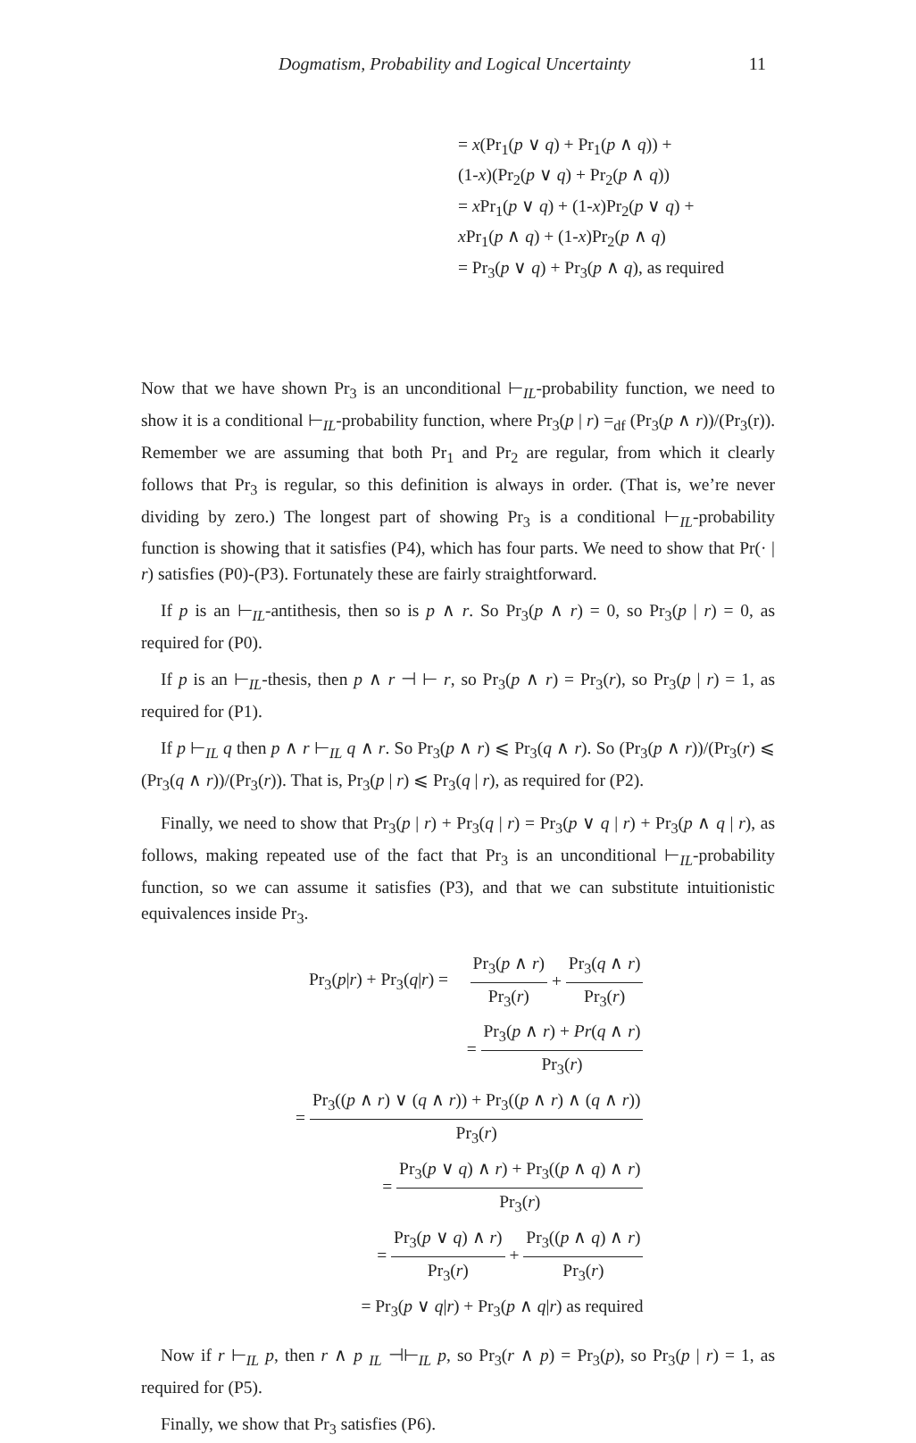Dogmatism, Probability and Logical Uncertainty 11
= x(Pr<sub>1</sub>(p ∨ q) + Pr<sub>1</sub>(p ∧ q)) +
(1-x)(Pr<sub>2</sub>(p ∨ q) + Pr<sub>2</sub>(p ∧ q))
= x Pr<sub>1</sub>(p ∨ q) + (1-x)Pr<sub>2</sub>(p ∨ q) +
x Pr<sub>1</sub>(p ∧ q) + (1-x)Pr<sub>2</sub>(p ∧ q)
= Pr<sub>3</sub>(p ∨ q) + Pr<sub>3</sub>(p ∧ q), as required
Now that we have shown Pr<sub>3</sub> is an unconditional ⊢<sub>IL</sub>-probability function, we need to show it is a conditional ⊢<sub>IL</sub>-probability function, where Pr<sub>3</sub>(p | r) =<sub>df</sub> (Pr<sub>3</sub>(p ∧ r))/(Pr<sub>3</sub>(r)). Remember we are assuming that both Pr<sub>1</sub> and Pr<sub>2</sub> are regular, from which it clearly follows that Pr<sub>3</sub> is regular, so this definition is always in order. (That is, we’re never dividing by zero.) The longest part of showing Pr<sub>3</sub> is a conditional ⊢<sub>IL</sub>-probability function is showing that it satisfies (P4), which has four parts. We need to show that Pr(· | r) satisfies (P0)-(P3). Fortunately these are fairly straightforward.
If p is an ⊢<sub>IL</sub>-antithesis, then so is p ∧ r. So Pr<sub>3</sub>(p ∧ r) = 0, so Pr<sub>3</sub>(p | r) = 0, as required for (P0).
If p is an ⊢<sub>IL</sub>-thesis, then p ∧ r ⊣ ⊢ r, so Pr<sub>3</sub>(p ∧ r) = Pr<sub>3</sub>(r), so Pr<sub>3</sub>(p | r) = 1, as required for (P1).
If p ⊢<sub>IL</sub> q then p ∧ r ⊢<sub>IL</sub> q ∧ r. So Pr<sub>3</sub>(p ∧ r) ⩽ Pr<sub>3</sub>(q ∧ r). So (Pr<sub>3</sub>(p ∧ r))/(Pr<sub>3</sub>(r) ⩽ (Pr<sub>3</sub>(q ∧ r))/(Pr<sub>3</sub>(r)). That is, Pr<sub>3</sub>(p | r) ⩽ Pr<sub>3</sub>(q | r), as required for (P2).
Finally, we need to show that Pr<sub>3</sub>(p | r) + Pr<sub>3</sub>(q | r) = Pr<sub>3</sub>(p ∨ q | r) + Pr<sub>3</sub>(p ∧ q | r), as follows, making repeated use of the fact that Pr<sub>3</sub> is an unconditional ⊢<sub>IL</sub>-probability function, so we can assume it satisfies (P3), and that we can substitute intuitionistic equivalences inside Pr<sub>3</sub>.
| Pr<sub>3</sub>( p / r ) + Pr<sub>3</sub>( q / r ) = | Pr<sub>3</sub>( p ∧ r ) Pr<sub>3</sub>( r ) + Pr<sub>3</sub>( q ∧ r ) Pr<sub>3</sub>( r ) |
| = Pr<sub>3</sub>( p ∧ r ) + Pr ( q ∧ r ) Pr<sub>3</sub>( r ) | |
| = Pr<sub>3</sub>(( p ∧ r ) ∨ ( q ∧ r )) + Pr<sub>3</sub>(( p ∧ r ) ∧ ( q ∧ r )) Pr<sub>3</sub>( r ) | |
| = Pr<sub>3</sub>( p ∨ q ) ∧ r ) + Pr<sub>3</sub>(( p ∧ q ) ∧ r ) Pr<sub>3</sub>( r ) | |
| = Pr<sub>3</sub>( p ∨ q ) ∧ r ) Pr<sub>3</sub>( r ) + Pr<sub>3</sub>(( p ∧ q ) ∧ r ) Pr<sub>3</sub>( r ) | |
| = Pr<sub>3</sub>( p ∨ q / r ) + Pr<sub>3</sub>( p ∧ q / r ) as required | |
Now if r ⊢<sub>IL</sub> p, then r ∧ p <sub>IL</sub> ⊣⊢<sub>IL</sub> p, so Pr<sub>3</sub>(r ∧ p) = Pr<sub>3</sub>(p), so Pr<sub>3</sub>(p | r) = 1, as required for (P5).
Finally, we show that Pr<sub>3</sub> satisfies (P6).